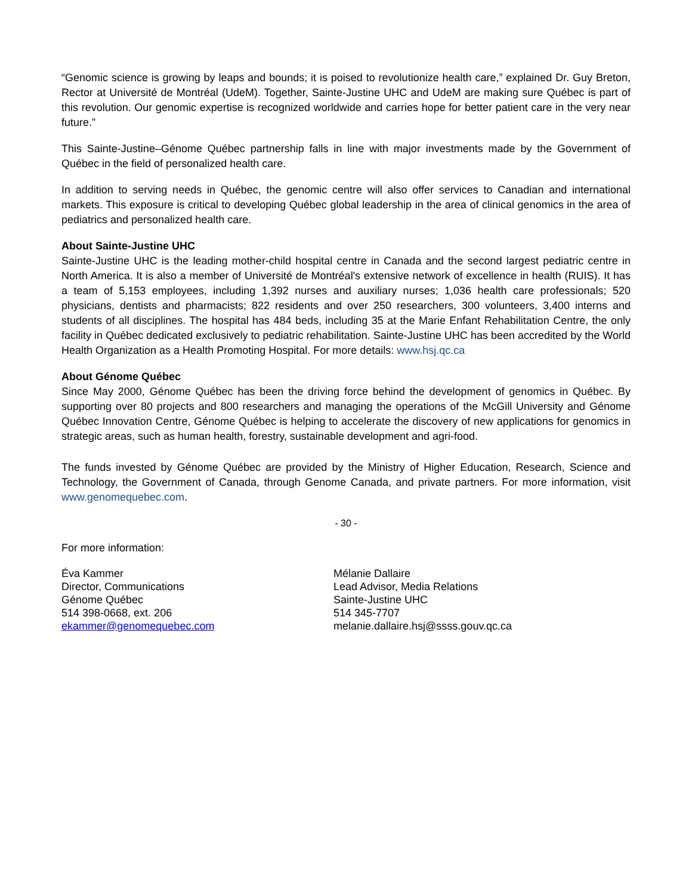“Genomic science is growing by leaps and bounds; it is poised to revolutionize health care,” explained Dr. Guy Breton, Rector at Université de Montréal (UdeM). Together, Sainte-Justine UHC and UdeM are making sure Québec is part of this revolution. Our genomic expertise is recognized worldwide and carries hope for better patient care in the very near future.”
This Sainte-Justine–Génome Québec partnership falls in line with major investments made by the Government of Québec in the field of personalized health care.
In addition to serving needs in Québec, the genomic centre will also offer services to Canadian and international markets. This exposure is critical to developing Québec global leadership in the area of clinical genomics in the area of pediatrics and personalized health care.
About Sainte-Justine UHC
Sainte-Justine UHC is the leading mother-child hospital centre in Canada and the second largest pediatric centre in North America. It is also a member of Université de Montréal's extensive network of excellence in health (RUIS). It has a team of 5,153 employees, including 1,392 nurses and auxiliary nurses; 1,036 health care professionals; 520 physicians, dentists and pharmacists; 822 residents and over 250 researchers, 300 volunteers, 3,400 interns and students of all disciplines. The hospital has 484 beds, including 35 at the Marie Enfant Rehabilitation Centre, the only facility in Québec dedicated exclusively to pediatric rehabilitation. Sainte-Justine UHC has been accredited by the World Health Organization as a Health Promoting Hospital. For more details: www.hsj.qc.ca
About Génome Québec
Since May 2000, Génome Québec has been the driving force behind the development of genomics in Québec. By supporting over 80 projects and 800 researchers and managing the operations of the McGill University and Génome Québec Innovation Centre, Génome Québec is helping to accelerate the discovery of new applications for genomics in strategic areas, such as human health, forestry, sustainable development and agri-food.
The funds invested by Génome Québec are provided by the Ministry of Higher Education, Research, Science and Technology, the Government of Canada, through Genome Canada, and private partners. For more information, visit www.genomequebec.com.
- 30 -
For more information:
Éva Kammer
Director, Communications
Génome Québec
514 398-0668, ext. 206
ekammer@genomequebec.com
Mélanie Dallaire
Lead Advisor, Media Relations
Sainte-Justine UHC
514 345-7707
melanie.dallaire.hsj@ssss.gouv.qc.ca